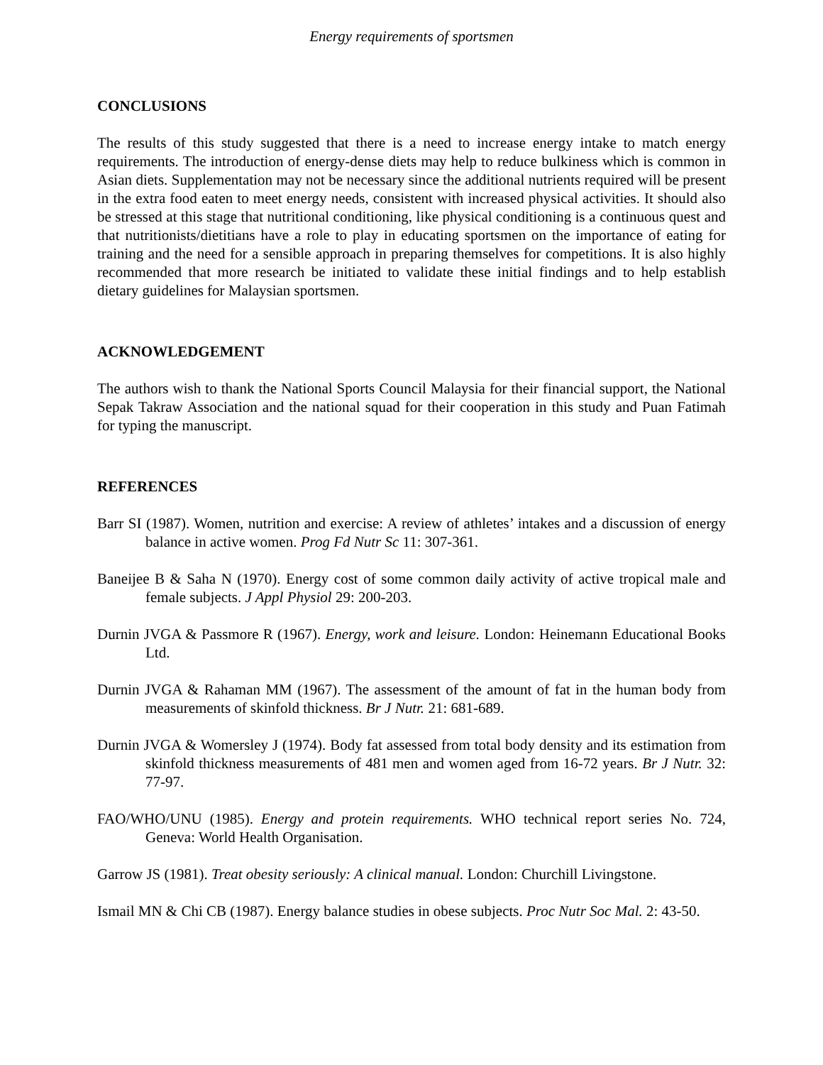Energy requirements of sportsmen
CONCLUSIONS
The results of this study suggested that there is a need to increase energy intake to match energy requirements. The introduction of energy-dense diets may help to reduce bulkiness which is common in Asian diets. Supplementation may not be necessary since the additional nutrients required will be present in the extra food eaten to meet energy needs, consistent with increased physical activities. It should also be stressed at this stage that nutritional conditioning, like physical conditioning is a continuous quest and that nutritionists/dietitians have a role to play in educating sportsmen on the importance of eating for training and the need for a sensible approach in preparing themselves for competitions. It is also highly recommended that more research be initiated to validate these initial findings and to help establish dietary guidelines for Malaysian sportsmen.
ACKNOWLEDGEMENT
The authors wish to thank the National Sports Council Malaysia for their financial support, the National Sepak Takraw Association and the national squad for their cooperation in this study and Puan Fatimah for typing the manuscript.
REFERENCES
Barr SI (1987). Women, nutrition and exercise: A review of athletes’ intakes and a discussion of energy balance in active women. Prog Fd Nutr Sc 11: 307-361.
Baneijee B & Saha N (1970). Energy cost of some common daily activity of active tropical male and female subjects. J Appl Physiol 29: 200-203.
Durnin JVGA & Passmore R (1967). Energy, work and leisure. London: Heinemann Educational Books Ltd.
Durnin JVGA & Rahaman MM (1967). The assessment of the amount of fat in the human body from measurements of skinfold thickness. Br J Nutr. 21: 681-689.
Durnin JVGA & Womersley J (1974). Body fat assessed from total body density and its estimation from skinfold thickness measurements of 481 men and women aged from 16-72 years. Br J Nutr. 32: 77-97.
FAO/WHO/UNU (1985). Energy and protein requirements. WHO technical report series No. 724, Geneva: World Health Organisation.
Garrow JS (1981). Treat obesity seriously: A clinical manual. London: Churchill Livingstone.
Ismail MN & Chi CB (1987). Energy balance studies in obese subjects. Proc Nutr Soc Mal. 2: 43-50.